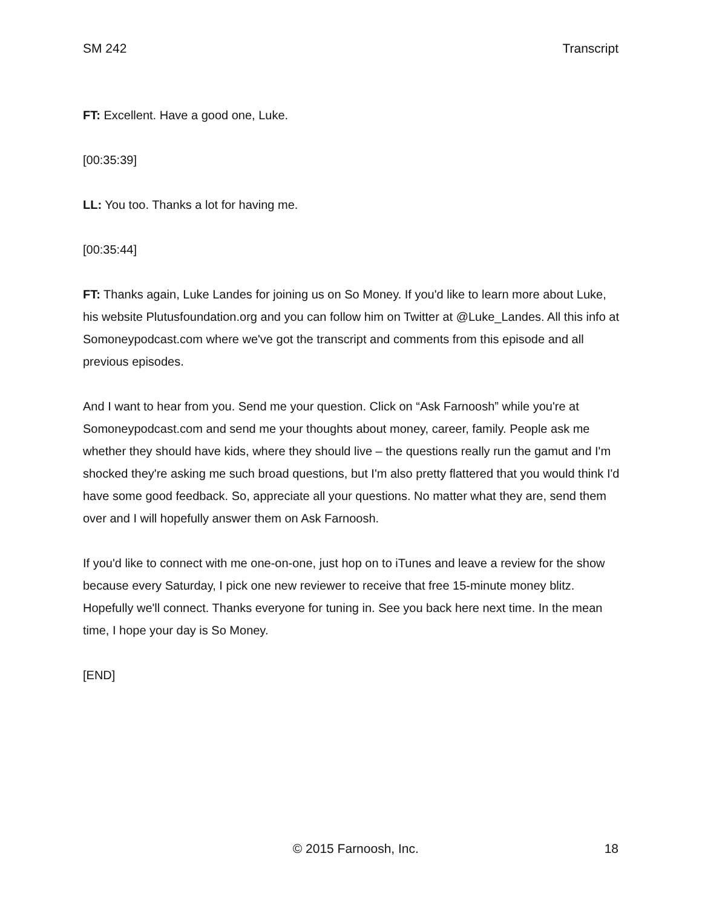SM 242 Transcript
FT: Excellent. Have a good one, Luke.
[00:35:39]
LL: You too. Thanks a lot for having me.
[00:35:44]
FT: Thanks again, Luke Landes for joining us on So Money. If you'd like to learn more about Luke, his website Plutusfoundation.org and you can follow him on Twitter at @Luke_Landes. All this info at Somoneypodcast.com where we've got the transcript and comments from this episode and all previous episodes.
And I want to hear from you. Send me your question. Click on “Ask Farnoosh” while you're at Somoneypodcast.com and send me your thoughts about money, career, family. People ask me whether they should have kids, where they should live – the questions really run the gamut and I'm shocked they're asking me such broad questions, but I'm also pretty flattered that you would think I'd have some good feedback. So, appreciate all your questions. No matter what they are, send them over and I will hopefully answer them on Ask Farnoosh.
If you'd like to connect with me one-on-one, just hop on to iTunes and leave a review for the show because every Saturday, I pick one new reviewer to receive that free 15-minute money blitz. Hopefully we'll connect. Thanks everyone for tuning in. See you back here next time. In the mean time, I hope your day is So Money.
[END]
© 2015 Farnoosh, Inc. 18